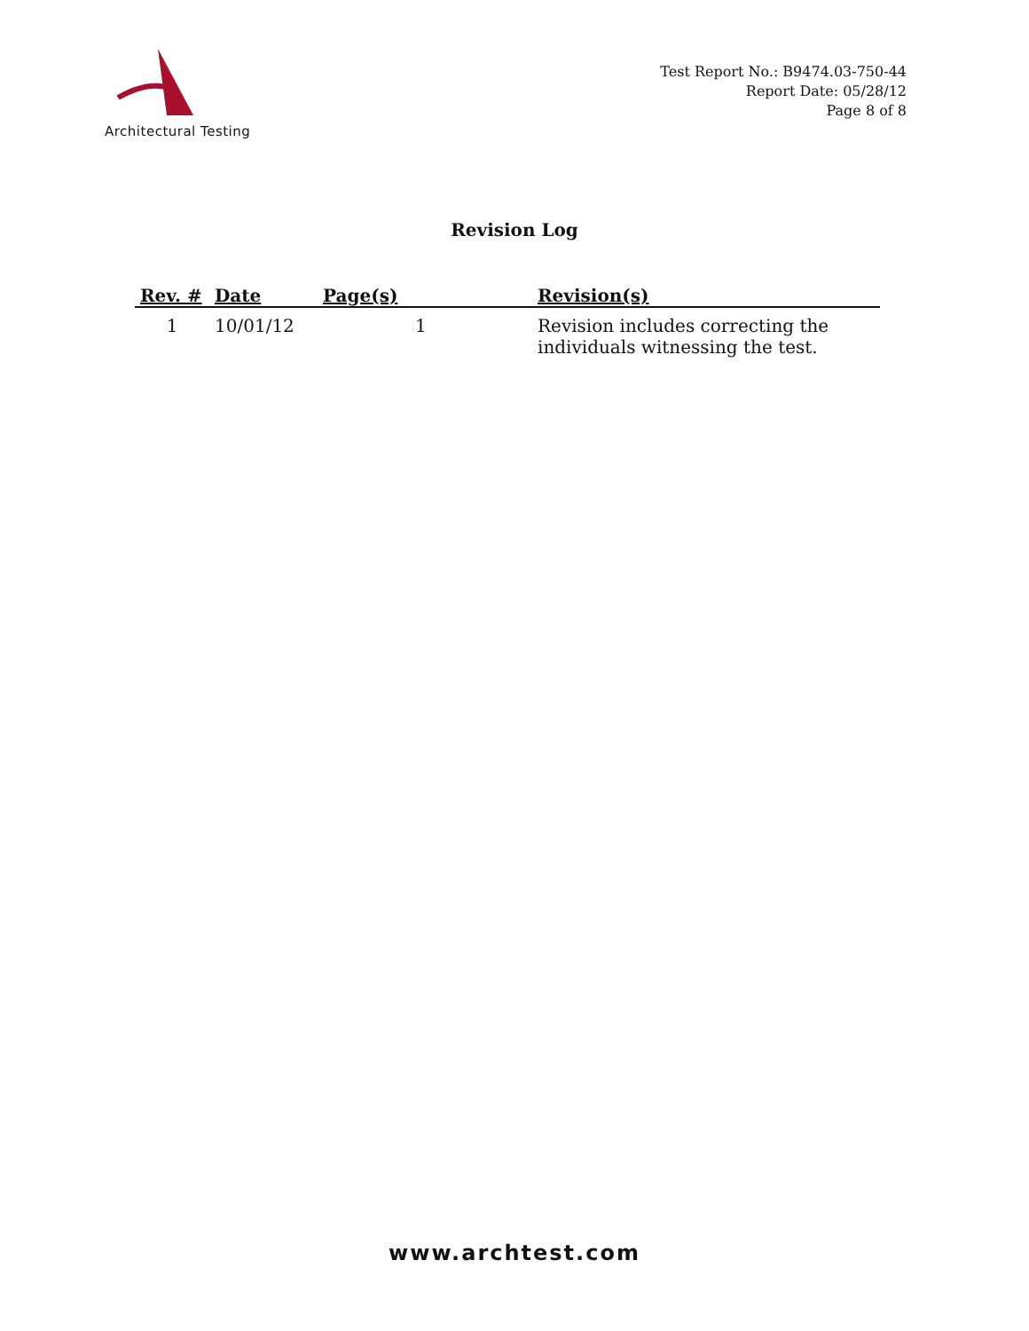Architectural Testing
Test Report No.: B9474.03-750-44
Report Date: 05/28/12
Page 8 of 8
Revision Log
| Rev. # | Date | Page(s) | Revision(s) |
| --- | --- | --- | --- |
| 1 | 10/01/12 | 1 | Revision includes correcting the individuals witnessing the test. |
www.archtest.com